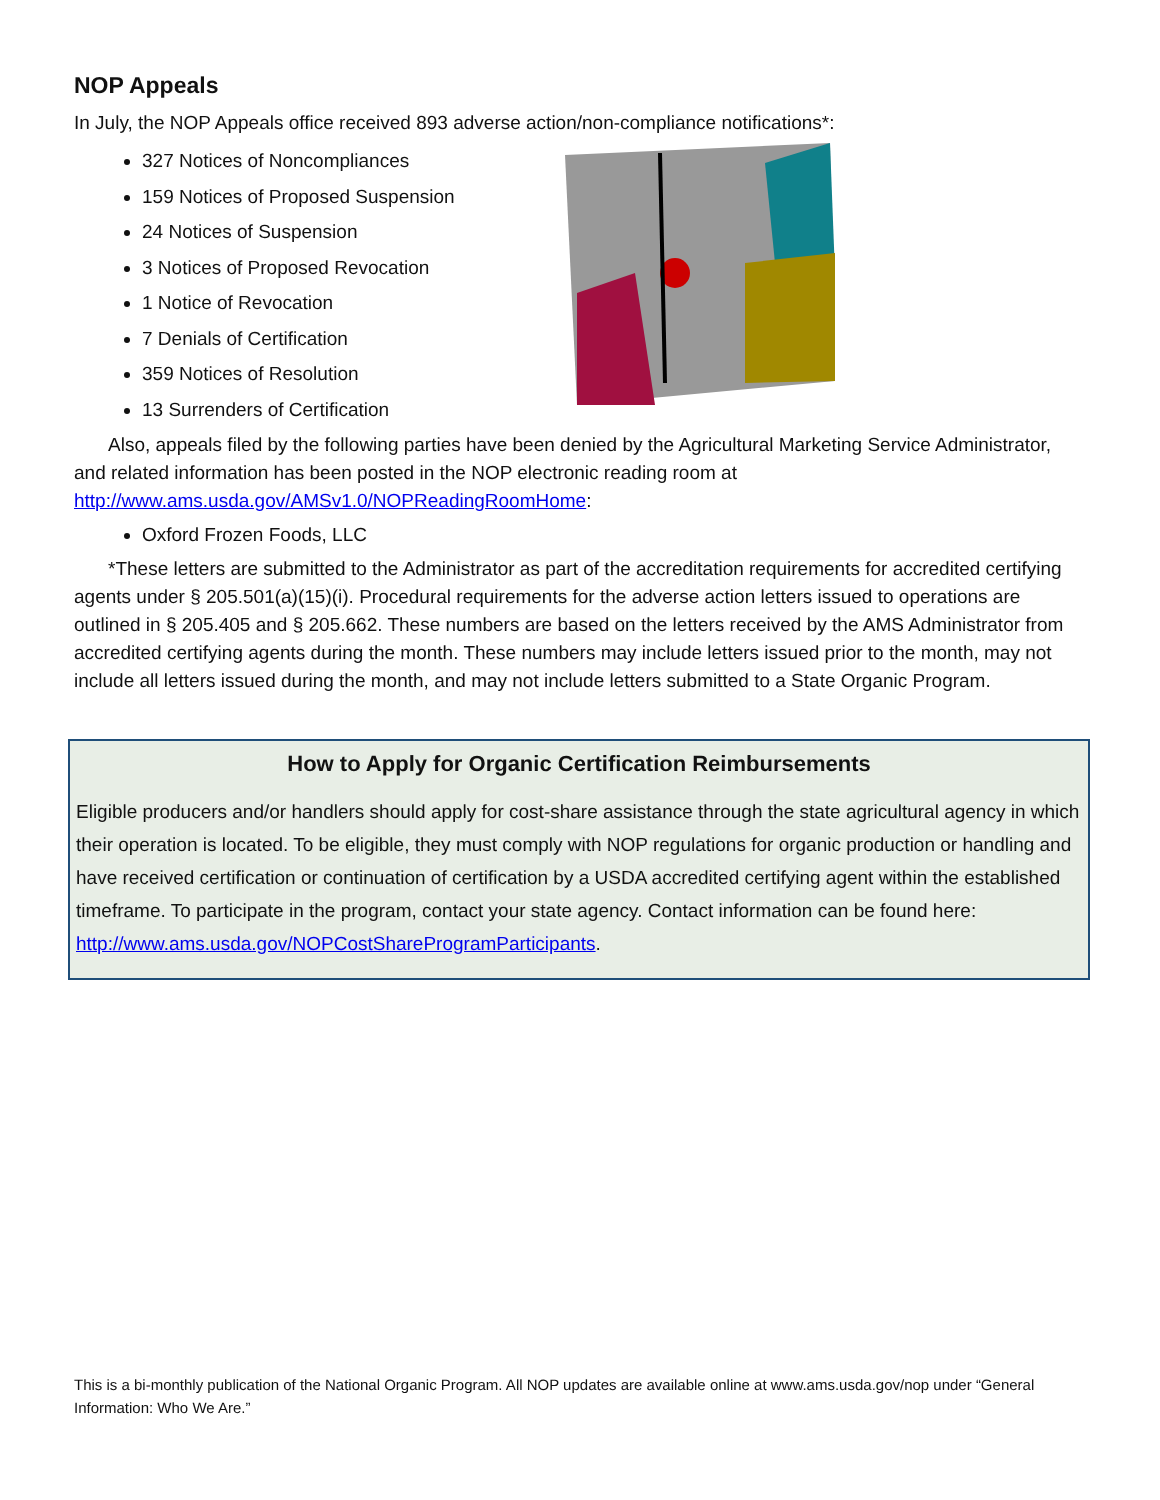NOP Appeals
In July, the NOP Appeals office received 893 adverse action/non-compliance notifications*:
327 Notices of Noncompliances
159 Notices of Proposed Suspension
24 Notices of Suspension
3 Notices of Proposed Revocation
1 Notice of Revocation
7 Denials of Certification
359 Notices of Resolution
13 Surrenders of Certification
Also, appeals filed by the following parties have been denied by the Agricultural Marketing Service Administrator, and related information has been posted in the NOP electronic reading room at http://www.ams.usda.gov/AMSv1.0/NOPReadingRoomHome:
Oxford Frozen Foods, LLC
*These letters are submitted to the Administrator as part of the accreditation requirements for accredited certifying agents under § 205.501(a)(15)(i). Procedural requirements for the adverse action letters issued to operations are outlined in § 205.405 and § 205.662. These numbers are based on the letters received by the AMS Administrator from accredited certifying agents during the month. These numbers may include letters issued prior to the month, may not include all letters issued during the month, and may not include letters submitted to a State Organic Program.
How to Apply for Organic Certification Reimbursements
Eligible producers and/or handlers should apply for cost-share assistance through the state agricultural agency in which their operation is located. To be eligible, they must comply with NOP regulations for organic production or handling and have received certification or continuation of certification by a USDA accredited certifying agent within the established timeframe. To participate in the program, contact your state agency. Contact information can be found here: http://www.ams.usda.gov/NOPCostShareProgramParticipants.
This is a bi-monthly publication of the National Organic Program. All NOP updates are available online at www.ams.usda.gov/nop under “General Information: Who We Are.”